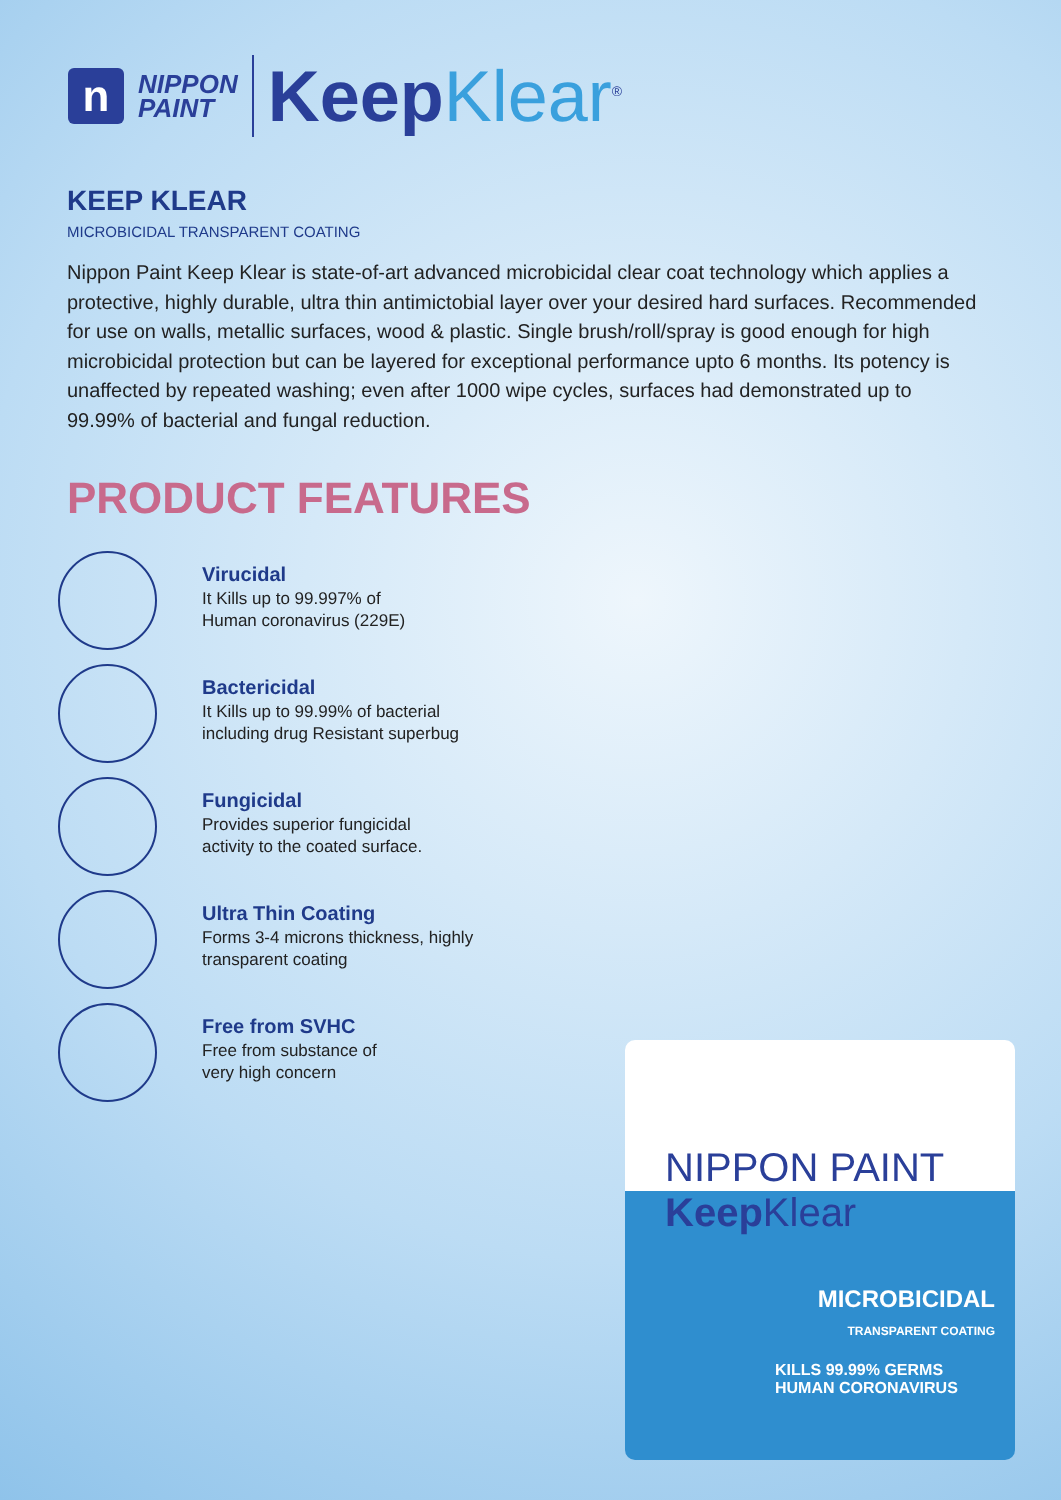n
NIPPON
PAINT
Keep Klear<sup>®</sup>
KEEP KLEAR
MICROBICIDAL TRANSPARENT COATING
Nippon Paint Keep Klear is state-of-art advanced microbicidal clear coat technology which applies a protective, highly durable, ultra thin antimictobial layer over your desired hard surfaces. Recommended for use on walls, metallic surfaces, wood & plastic. Single brush/roll/spray is good enough for high microbicidal protection but can be layered for exceptional performance upto 6 months. Its potency is unaffected by repeated washing; even after 1000 wipe cycles, surfaces had demonstrated up to 99.99% of bacterial and fungal reduction.
PRODUCT FEATURES
Virucidal
It Kills up to 99.997% of
Human coronavirus (229E)
Bactericidal
It Kills up to 99.99% of bacterial
including drug Resistant superbug
Fungicidal
Provides superior fungicidal
activity to the coated surface.
Ultra Thin Coating
Forms 3-4 microns thickness, highly
transparent coating
Free from SVHC
Free from substance of
very high concern
NIPPON PAINT Keep Klear
MICROBICIDAL
TRANSPARENT COATING
KILLS 99.99% GERMS
HUMAN CORONAVIRUS